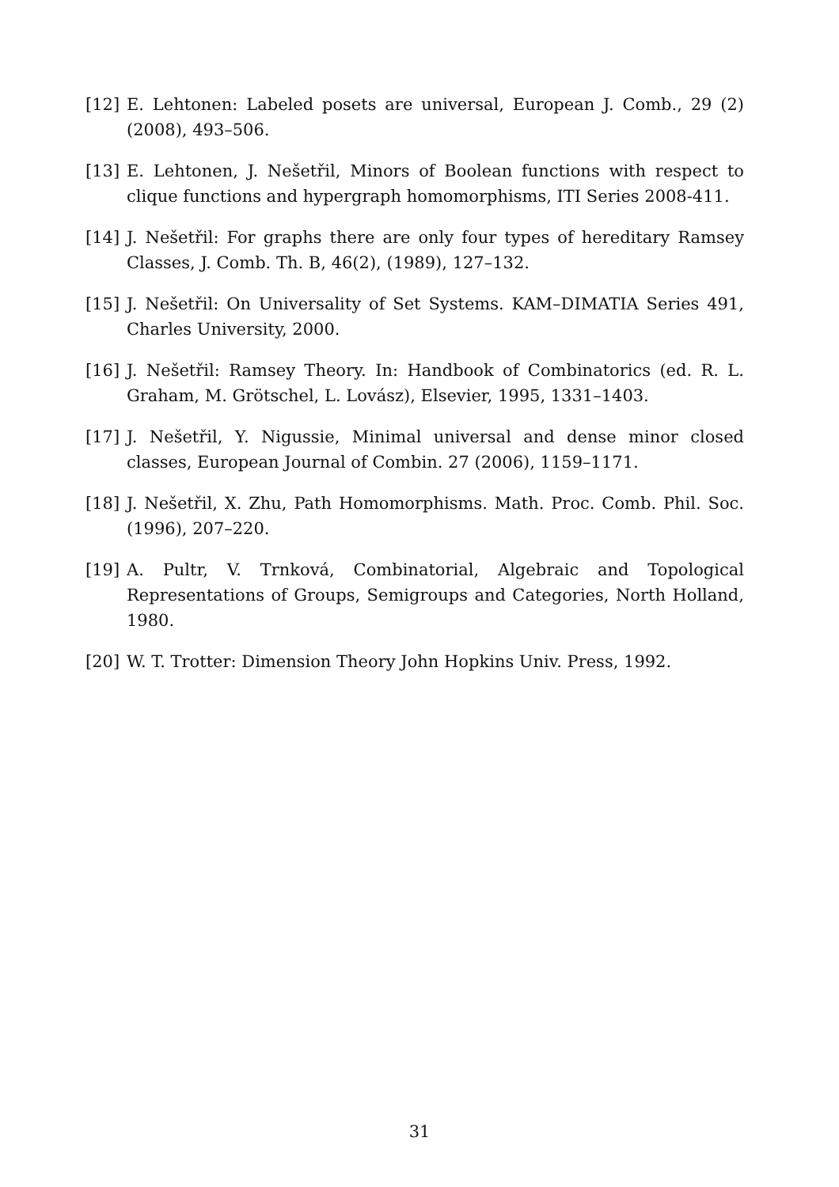[12] E. Lehtonen: Labeled posets are universal, European J. Comb., 29 (2) (2008), 493–506.
[13] E. Lehtonen, J. Nešetřil, Minors of Boolean functions with respect to clique functions and hypergraph homomorphisms, ITI Series 2008-411.
[14] J. Nešetřil: For graphs there are only four types of hereditary Ramsey Classes, J. Comb. Th. B, 46(2), (1989), 127–132.
[15] J. Nešetřil: On Universality of Set Systems. KAM–DIMATIA Series 491, Charles University, 2000.
[16] J. Nešetřil: Ramsey Theory. In: Handbook of Combinatorics (ed. R. L. Graham, M. Grötschel, L. Lovász), Elsevier, 1995, 1331–1403.
[17] J. Nešetřil, Y. Nigussie, Minimal universal and dense minor closed classes, European Journal of Combin. 27 (2006), 1159–1171.
[18] J. Nešetřil, X. Zhu, Path Homomorphisms. Math. Proc. Comb. Phil. Soc. (1996), 207–220.
[19] A. Pultr, V. Trnková, Combinatorial, Algebraic and Topological Representations of Groups, Semigroups and Categories, North Holland, 1980.
[20] W. T. Trotter: Dimension Theory John Hopkins Univ. Press, 1992.
31